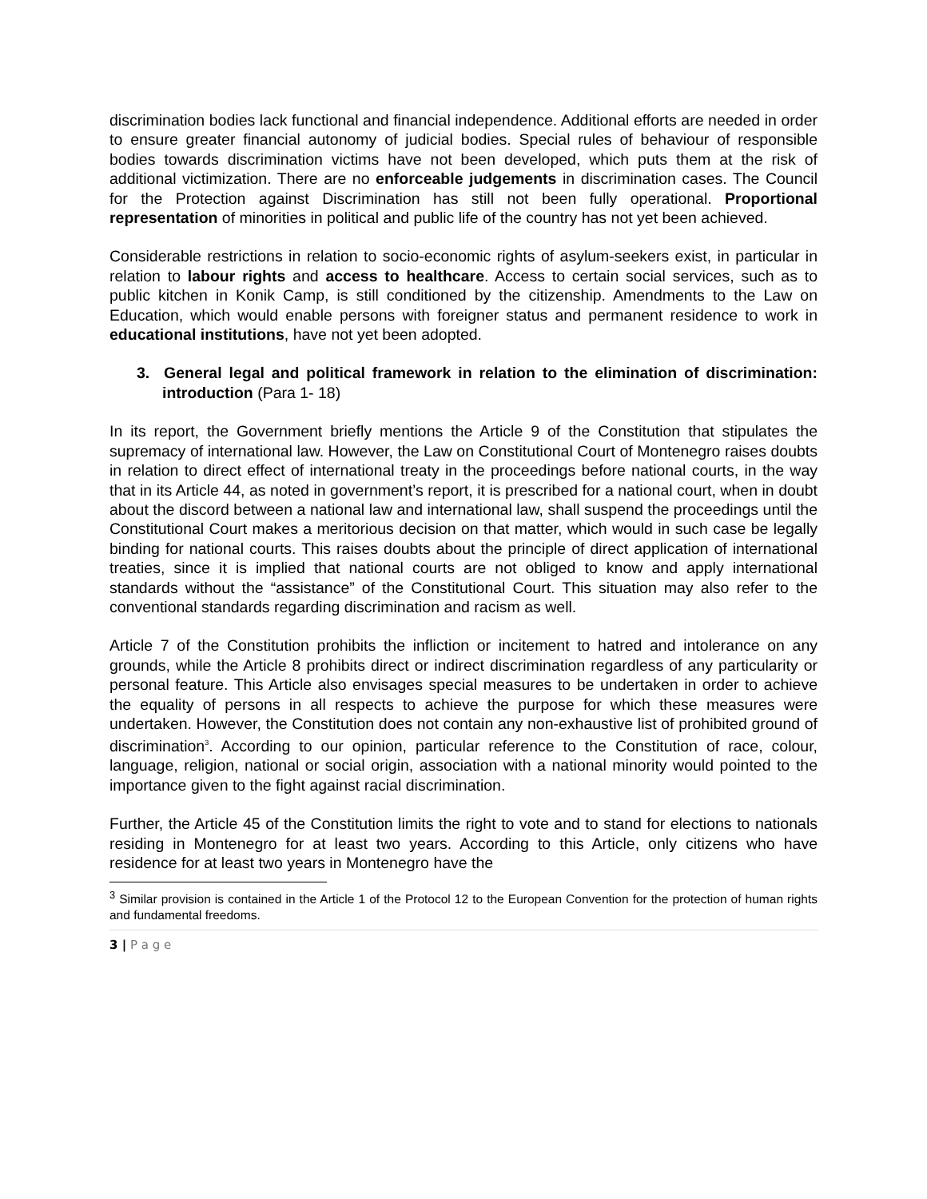discrimination bodies lack functional and financial independence. Additional efforts are needed in order to ensure greater financial autonomy of judicial bodies. Special rules of behaviour of responsible bodies towards discrimination victims have not been developed, which puts them at the risk of additional victimization. There are no enforceable judgements in discrimination cases. The Council for the Protection against Discrimination has still not been fully operational. Proportional representation of minorities in political and public life of the country has not yet been achieved.
Considerable restrictions in relation to socio-economic rights of asylum-seekers exist, in particular in relation to labour rights and access to healthcare. Access to certain social services, such as to public kitchen in Konik Camp, is still conditioned by the citizenship. Amendments to the Law on Education, which would enable persons with foreigner status and permanent residence to work in educational institutions, have not yet been adopted.
3. General legal and political framework in relation to the elimination of discrimination: introduction (Para 1- 18)
In its report, the Government briefly mentions the Article 9 of the Constitution that stipulates the supremacy of international law. However, the Law on Constitutional Court of Montenegro raises doubts in relation to direct effect of international treaty in the proceedings before national courts, in the way that in its Article 44, as noted in government’s report, it is prescribed for a national court, when in doubt about the discord between a national law and international law, shall suspend the proceedings until the Constitutional Court makes a meritorious decision on that matter, which would in such case be legally binding for national courts. This raises doubts about the principle of direct application of international treaties, since it is implied that national courts are not obliged to know and apply international standards without the “assistance” of the Constitutional Court. This situation may also refer to the conventional standards regarding discrimination and racism as well.
Article 7 of the Constitution prohibits the infliction or incitement to hatred and intolerance on any grounds, while the Article 8 prohibits direct or indirect discrimination regardless of any particularity or personal feature. This Article also envisages special measures to be undertaken in order to achieve the equality of persons in all respects to achieve the purpose for which these measures were undertaken. However, the Constitution does not contain any non-exhaustive list of prohibited ground of discrimination<sup>3</sup>. According to our opinion, particular reference to the Constitution of race, colour, language, religion, national or social origin, association with a national minority would pointed to the importance given to the fight against racial discrimination.
Further, the Article 45 of the Constitution limits the right to vote and to stand for elections to nationals residing in Montenegro for at least two years. According to this Article, only citizens who have residence for at least two years in Montenegro have the
<sup>3</sup> Similar provision is contained in the Article 1 of the Protocol 12 to the European Convention for the protection of human rights and fundamental freedoms.
3 | P a g e